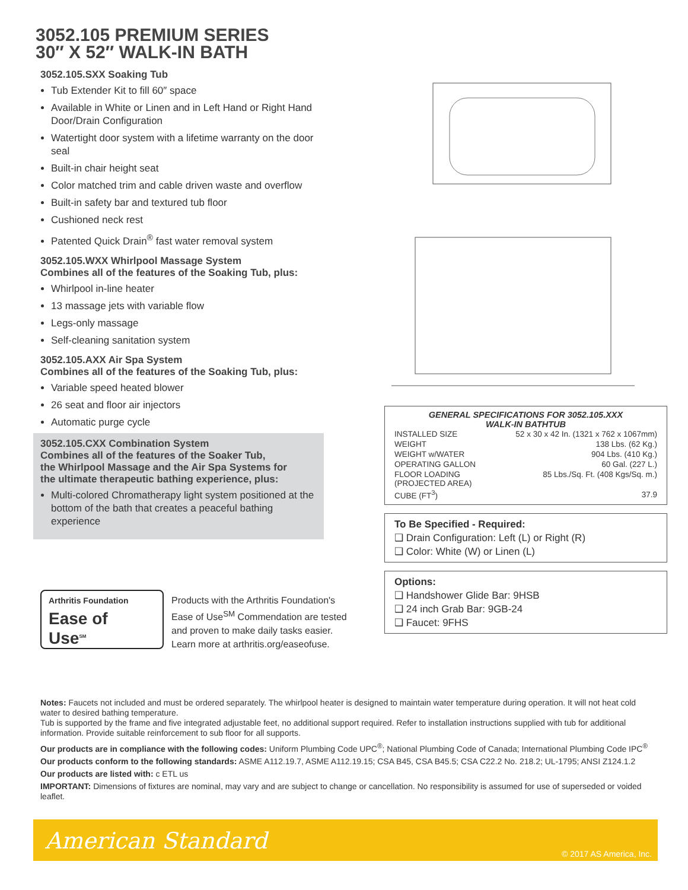3052.105 PREMIUM SERIES
30″ X 52″ WALK-IN BATH
3052.105.SXX Soaking Tub
Tub Extender Kit to fill 60″ space
Available in White or Linen and in Left Hand or Right Hand Door/Drain Configuration
Watertight door system with a lifetime warranty on the door seal
Built-in chair height seat
Color matched trim and cable driven waste and overflow
Built-in safety bar and textured tub floor
Cushioned neck rest
Patented Quick Drain<sup>®</sup> fast water removal system
3052.105.WXX Whirlpool Massage System
Combines all of the features of the Soaking Tub, plus:
Whirlpool in-line heater
13 massage jets with variable flow
Legs-only massage
Self-cleaning sanitation system
3052.105.AXX Air Spa System
Combines all of the features of the Soaking Tub, plus:
Variable speed heated blower
26 seat and floor air injectors
Automatic purge cycle
3052.105.CXX Combination System
Combines all of the features of the Soaker Tub,
the Whirlpool Massage and the Air Spa Systems for
the ultimate therapeutic bathing experience, plus:
Multi-colored Chromatherapy light system positioned at the bottom of the bath that creates a peaceful bathing experience
Arthritis Foundation
Ease of
Use<sup>SM</sup>
Products with the Arthritis Foundation's Ease of Use<sup>SM</sup> Commendation are tested and proven to make daily tasks easier. Learn more at arthritis.org/easeofuse.
GENERAL SPECIFICATIONS FOR 3052.105.XXX
WALK-IN BATHTUB
| INSTALLED SIZE | 52 x 30 x 42 In. (1321 x 762 x 1067mm) |
| WEIGHT | 138 Lbs. (62 Kg.) |
| WEIGHT w/WATER | 904 Lbs. (410 Kg.) |
| OPERATING GALLON | 60 Gal. (227 L.) |
| FLOOR LOADING (PROJECTED AREA) | 85 Lbs./Sq. Ft. (408 Kgs/Sq. m.) |
| CUBE (FT<sup>3</sup>) | 37.9 |
To Be Specified - Required:
❑ Drain Configuration: Left (L) or Right (R)
❑ Color: White (W) or Linen (L)
Options:
❑ Handshower Glide Bar: 9HSB
❑ 24 inch Grab Bar: 9GB-24
❑ Faucet: 9FHS
Notes: Faucets not included and must be ordered separately. The whirlpool heater is designed to maintain water temperature during operation. It will not heat cold water to desired bathing temperature.
Tub is supported by the frame and five integrated adjustable feet, no additional support required. Refer to installation instructions supplied with tub for additional information. Provide suitable reinforcement to sub floor for all supports.
Our products are in compliance with the following codes: Uniform Plumbing Code UPC<sup>®</sup>; National Plumbing Code of Canada; International Plumbing Code IPC<sup>®</sup>
Our products conform to the following standards: ASME A112.19.7, ASME A112.19.15; CSA B45, CSA B45.5; CSA C22.2 No. 218.2; UL-1795; ANSI Z124.1.2
Our products are listed with: c ETL us
IMPORTANT: Dimensions of fixtures are nominal, may vary and are subject to change or cancellation. No responsibility is assumed for use of superseded or voided leaflet.
American Standard © 2017 AS America, Inc.